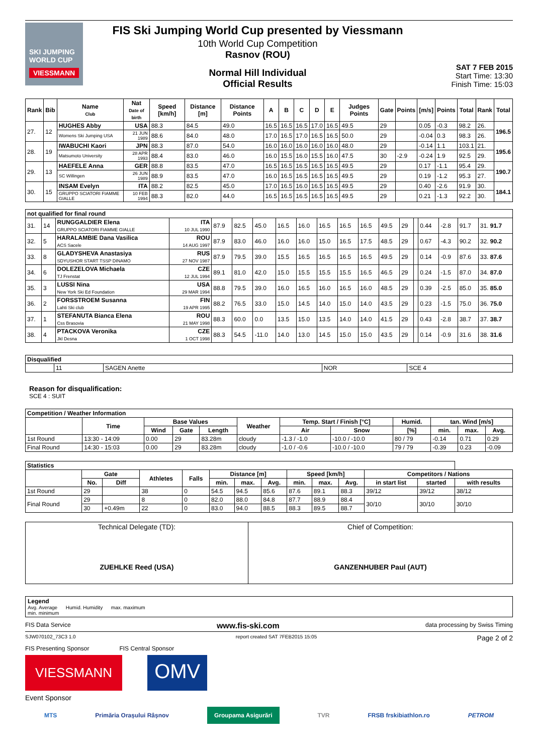SKI JUMPING WORLD CUP
VIESSMANN
FIS Ski Jumping World Cup presented by Viessmann
10th World Cup Competition
Rasnov (ROU)
Normal Hill Individual
Official Results
SAT 7 FEB 2015
Start Time: 13:30
Finish Time: 15:03
| Rank | Bib | Name Club | Nat Date of birth | Speed [km/h] | Distance [m] | Distance Points | A | B | C | D | E | Judges Points | Gate | Points | [m/s] | Points | Total | Rank | Total |
| --- | --- | --- | --- | --- | --- | --- | --- | --- | --- | --- | --- | --- | --- | --- | --- | --- | --- | --- | --- |
| 27. | 12 | HUGHES Abby | USA | 88.3 | 84.5 | 49.0 | 16.5 | 16.5 | 16.5 | 17.0 | 16.5 | 49.5 | 29 | | 0.05 | -0.3 | 98.2 | 26. | 196.5 |
| | | Womens Ski Jumping USA | 21 JUN 1989 | 88.6 | 84.0 | 48.0 | 17.0 | 16.5 | 17.0 | 16.5 | 16.5 | 50.0 | 29 | | -0.04 | 0.3 | 98.3 | 26. | |
| 28. | 19 | IWABUCHI Kaori | JPN | 88.3 | 87.0 | 54.0 | 16.0 | 16.0 | 16.0 | 16.0 | 16.0 | 48.0 | 29 | | -0.14 | 1.1 | 103.1 | 21. | 195.6 |
| | | Matsumoto University | 28 APR 1993 | 88.4 | 83.0 | 46.0 | 16.0 | 15.5 | 16.0 | 15.5 | 16.0 | 47.5 | 30 | -2.9 | -0.24 | 1.9 | 92.5 | 29. | |
| 29. | 13 | HAEFELE Anna | GER | 88.8 | 83.5 | 47.0 | 16.5 | 16.5 | 16.5 | 16.5 | 16.5 | 49.5 | 29 | | 0.17 | -1.1 | 95.4 | 29. | 190.7 |
| | | SC Willingen | 26 JUN 1989 | 88.9 | 83.5 | 47.0 | 16.0 | 16.5 | 16.5 | 16.5 | 16.5 | 49.5 | 29 | | 0.19 | -1.2 | 95.3 | 27. | |
| 30. | 15 | INSAM Evelyn | ITA | 88.2 | 82.5 | 45.0 | 17.0 | 16.5 | 16.0 | 16.5 | 16.5 | 49.5 | 29 | | 0.40 | -2.6 | 91.9 | 30. | 184.1 |
| | | GRUPPO SCIATORI FIAMME GIALLE | 10 FEB 1994 | 88.3 | 82.0 | 44.0 | 16.5 | 16.5 | 16.5 | 16.5 | 16.5 | 49.5 | 29 | | 0.21 | -1.3 | 92.2 | 30. | |
| not qualified for final round | | | | | | | | | | | | | | | | | | |
| --- | --- | --- | --- | --- | --- | --- | --- | --- | --- | --- | --- | --- | --- | --- | --- | --- | --- | --- |
| 31. | 14 | RUNGGALDIER Elena GRUPPO SCIATORI FIAMME GIALLE | ITA 10 JUL 1990 | 87.9 | 82.5 | 45.0 | 16.5 | 16.0 | 16.5 | 16.5 | 16.5 | 49.5 | 29 | | 0.44 | -2.8 | 91.7 | 31. 91.7 |
| 32. | 5 | HARALAMBIE Dana Vasilica ACS Sacele | ROU 14 AUG 1997 | 87.9 | 83.0 | 46.0 | 16.0 | 16.0 | 15.0 | 16.5 | 17.5 | 48.5 | 29 | | 0.67 | -4.3 | 90.2 | 32. 90.2 |
| 33. | 8 | GLADYSHEVA Anastasiya SDYUSHOR START TSSP DINAMO | RUS 27 NOV 1987 | 87.9 | 79.5 | 39.0 | 15.5 | 16.5 | 16.5 | 16.5 | 16.5 | 49.5 | 29 | | 0.14 | -0.9 | 87.6 | 33. 87.6 |
| 34. | 6 | DOLEZELOVA Michaela TJ Frenstat | CZE 12 JUL 1994 | 89.1 | 81.0 | 42.0 | 15.0 | 15.5 | 15.5 | 15.5 | 16.5 | 46.5 | 29 | | 0.24 | -1.5 | 87.0 | 34. 87.0 |
| 35. | 3 | LUSSI Nina New York Ski Ed Foundation | USA 29 MAR 1994 | 88.8 | 79.5 | 39.0 | 16.0 | 16.5 | 16.0 | 16.5 | 16.0 | 48.5 | 29 | | 0.39 | -2.5 | 85.0 | 35. 85.0 |
| 36. | 2 | FORSSTROEM Susanna Lahti Ski club | FIN 19 APR 1995 | 88.2 | 76.5 | 33.0 | 15.0 | 14.5 | 14.0 | 15.0 | 14.0 | 43.5 | 29 | | 0.23 | -1.5 | 75.0 | 36. 75.0 |
| 37. | 1 | STEFANUTA Bianca Elena Css Brasovia | ROU 21 MAY 1998 | 88.3 | 60.0 | 0.0 | 13.5 | 15.0 | 13.5 | 14.0 | 14.0 | 41.5 | 29 | | 0.43 | -2.8 | 38.7 | 37. 38.7 |
| 38. | 4 | PTACKOVA Veronika Jkl Desna | CZE 1 OCT 1998 | 88.3 | 54.5 | -11.0 | 14.0 | 13.0 | 14.5 | 15.0 | 15.0 | 43.5 | 29 | | 0.14 | -0.9 | 31.6 | 38. 31.6 |
| Disqualified | | | | |
| --- | --- | --- | --- | --- |
| | 11 | SAGEN Anette | NOR | SCE 4 |
Reason for disqualification:
SCE 4 : SUIT
| Competition / Weather Information | | | | | | | | | | | |
| --- | --- | --- | --- | --- | --- | --- | --- | --- | --- | --- | --- |
| | Time | Base Values | | | Weather | Temp. Start / Finish [°C] | | Humid. | tan. Wind [m/s] | | |
| | | Wind | Gate | Length | | Air | Snow | [%] | min. | max. | Avg. |
| 1st Round | 13:30 - 14:09 | 0.00 | 29 | 83.28m | cloudy | -1.3 / -1.0 | -10.0 / -10.0 | 80 / 79 | -0.14 | 0.71 | 0.29 |
| Final Round | 14:30 - 15:03 | 0.00 | 29 | 83.28m | cloudy | -1.0 / -0.6 | -10.0 / -10.0 | 79 / 79 | -0.39 | 0.23 | -0.09 |
| Statistics | | | | | | | | | | | | | |
| --- | --- | --- | --- | --- | --- | --- | --- | --- | --- | --- | --- | --- | --- |
| | Gate | | Athletes | Falls | Distance [m] | | | Speed [km/h] | | | Competitors / Nations | | |
| | No. | Diff | | | min. | max. | Avg. | min. | max. | Avg. | in start list | started | with results |
| 1st Round | 29 | | 38 | 0 | 54.5 | 94.5 | 85.6 | 87.6 | 89.1 | 88.3 | 39/12 | 39/12 | 38/12 |
| Final Round | 29 | | 8 | 0 | 82.0 | 88.0 | 84.8 | 87.7 | 88.9 | 88.4 | 30/10 | 30/10 | 30/10 |
| | 30 | +0.49m | 22 | 0 | 83.0 | 94.0 | 88.5 | 88.3 | 89.5 | 88.7 | | | |
| Technical Delegate (TD): ZUEHLKE Reed (USA) | Chief of Competition: GANZENHUBER Paul (AUT) |
Legend
Avg. Average Humid. Humidity max. maximum
min. minimum
FIS Data Service www.fis-ski.com data processing by Swiss Timing
SJW070102_73C3 1.0 report created SAT 7FEB2015 15:05 Page 2 of 2
FIS Presenting Sponsor FIS Central Sponsor
VIESSMANN
OMV
Event Sponsor
MTS Primăria Orașului Râșnov Groupama Asigurări TVR FRSB frskibiathlon.ro PETROM